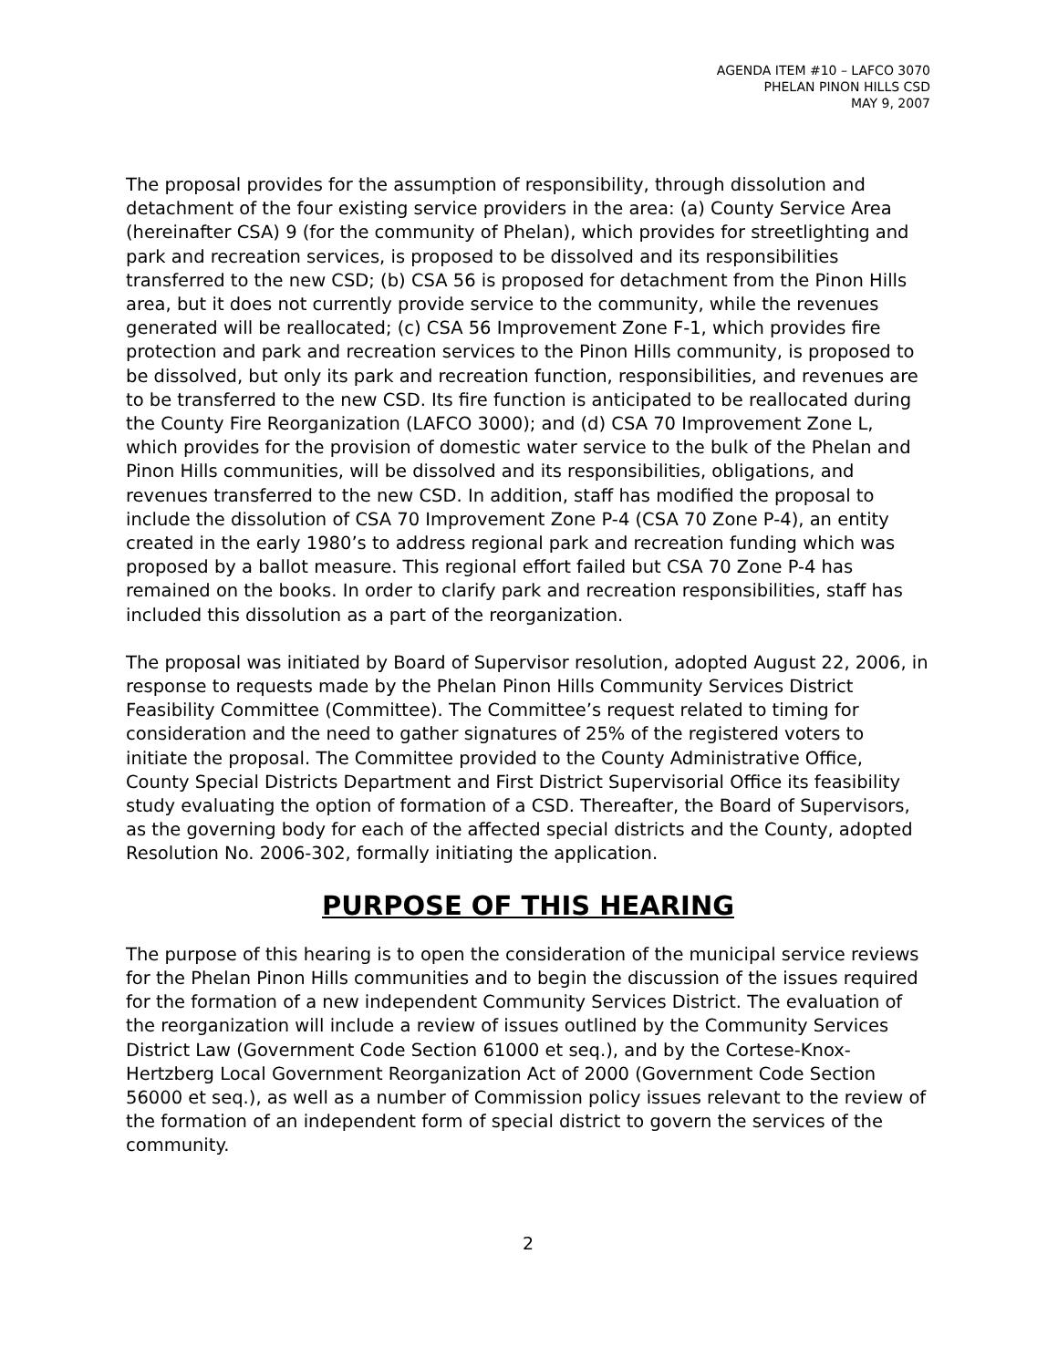AGENDA ITEM #10 – LAFCO 3070
PHELAN PINON HILLS CSD
MAY 9, 2007
The proposal provides for the assumption of responsibility, through dissolution and detachment of the four existing service providers in the area: (a) County Service Area (hereinafter CSA) 9 (for the community of Phelan), which provides for streetlighting and park and recreation services, is proposed to be dissolved and its responsibilities transferred to the new CSD; (b) CSA 56 is proposed for detachment from the Pinon Hills area, but it does not currently provide service to the community, while the revenues generated will be reallocated; (c) CSA 56 Improvement Zone F-1, which provides fire protection and park and recreation services to the Pinon Hills community, is proposed to be dissolved, but only its park and recreation function, responsibilities, and revenues are to be transferred to the new CSD. Its fire function is anticipated to be reallocated during the County Fire Reorganization (LAFCO 3000); and (d) CSA 70 Improvement Zone L, which provides for the provision of domestic water service to the bulk of the Phelan and Pinon Hills communities, will be dissolved and its responsibilities, obligations, and revenues transferred to the new CSD. In addition, staff has modified the proposal to include the dissolution of CSA 70 Improvement Zone P-4 (CSA 70 Zone P-4), an entity created in the early 1980’s to address regional park and recreation funding which was proposed by a ballot measure. This regional effort failed but CSA 70 Zone P-4 has remained on the books. In order to clarify park and recreation responsibilities, staff has included this dissolution as a part of the reorganization.
The proposal was initiated by Board of Supervisor resolution, adopted August 22, 2006, in response to requests made by the Phelan Pinon Hills Community Services District Feasibility Committee (Committee). The Committee’s request related to timing for consideration and the need to gather signatures of 25% of the registered voters to initiate the proposal. The Committee provided to the County Administrative Office, County Special Districts Department and First District Supervisorial Office its feasibility study evaluating the option of formation of a CSD. Thereafter, the Board of Supervisors, as the governing body for each of the affected special districts and the County, adopted Resolution No. 2006-302, formally initiating the application.
PURPOSE OF THIS HEARING
The purpose of this hearing is to open the consideration of the municipal service reviews for the Phelan Pinon Hills communities and to begin the discussion of the issues required for the formation of a new independent Community Services District. The evaluation of the reorganization will include a review of issues outlined by the Community Services District Law (Government Code Section 61000 et seq.), and by the Cortese-Knox-Hertzberg Local Government Reorganization Act of 2000 (Government Code Section 56000 et seq.), as well as a number of Commission policy issues relevant to the review of the formation of an independent form of special district to govern the services of the community.
2